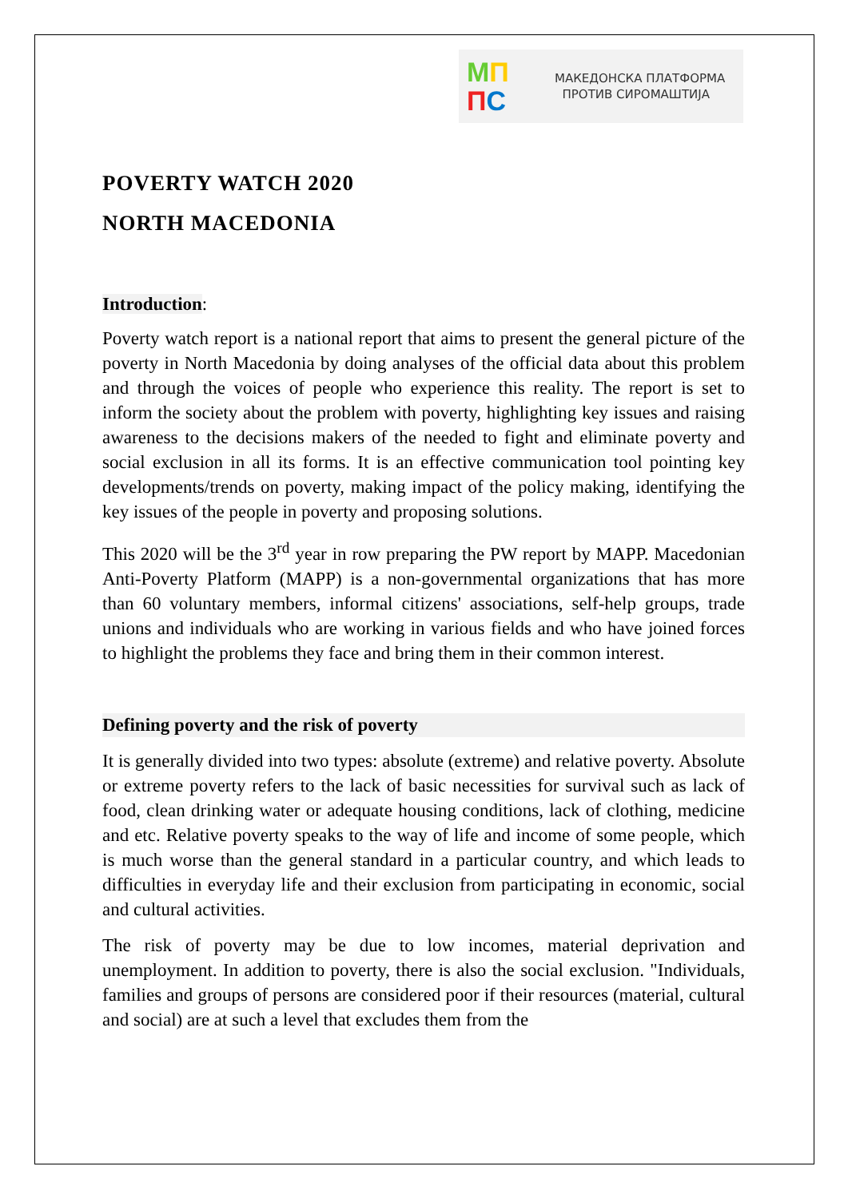МП
ПС
МАКЕДОНСКА ПЛАТФОРМА
ПРОТИВ СИРОМАШТИЈА
POVERTY WATCH 2020
NORTH MACEDONIA
Introduction:
Poverty watch report is a national report that aims to present the general picture of the poverty in North Macedonia by doing analyses of the official data about this problem and through the voices of people who experience this reality. The report is set to inform the society about the problem with poverty, highlighting key issues and raising awareness to the decisions makers of the needed to fight and eliminate poverty and social exclusion in all its forms. It is an effective communication tool pointing key developments/trends on poverty, making impact of the policy making, identifying the key issues of the people in poverty and proposing solutions.
This 2020 will be the 3<sup>rd</sup> year in row preparing the PW report by MAPP. Macedonian Anti-Poverty Platform (MAPP) is a non-governmental organizations that has more than 60 voluntary members, informal citizens' associations, self-help groups, trade unions and individuals who are working in various fields and who have joined forces to highlight the problems they face and bring them in their common interest.
Defining poverty and the risk of poverty
It is generally divided into two types: absolute (extreme) and relative poverty. Absolute or extreme poverty refers to the lack of basic necessities for survival such as lack of food, clean drinking water or adequate housing conditions, lack of clothing, medicine and etc. Relative poverty speaks to the way of life and income of some people, which is much worse than the general standard in a particular country, and which leads to difficulties in everyday life and their exclusion from participating in economic, social and cultural activities.
The risk of poverty may be due to low incomes, material deprivation and unemployment. In addition to poverty, there is also the social exclusion. "Individuals, families and groups of persons are considered poor if their resources (material, cultural and social) are at such a level that excludes them from the